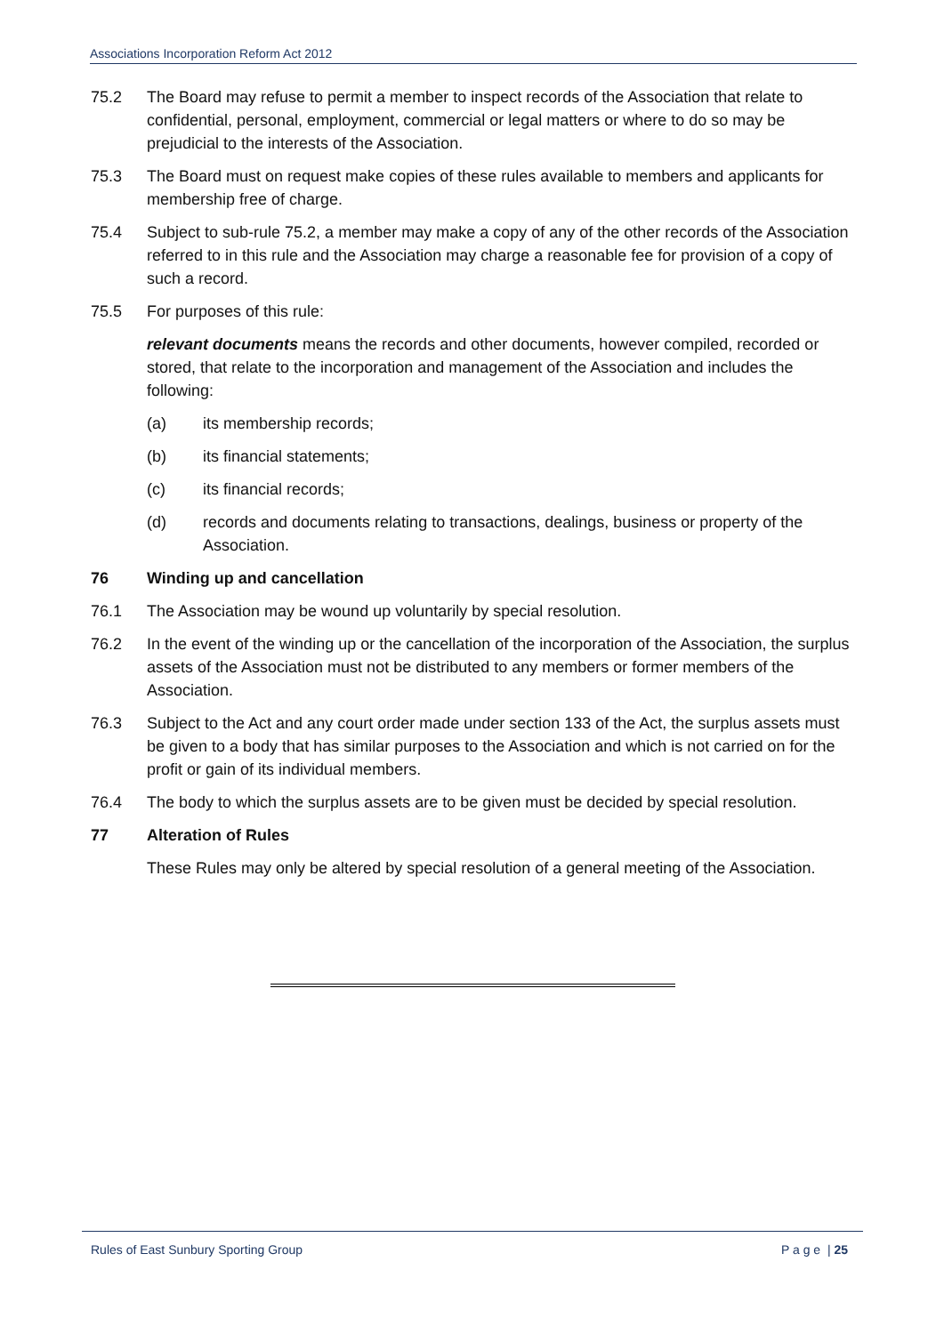Associations Incorporation Reform Act 2012
75.2 The Board may refuse to permit a member to inspect records of the Association that relate to confidential, personal, employment, commercial or legal matters or where to do so may be prejudicial to the interests of the Association.
75.3 The Board must on request make copies of these rules available to members and applicants for membership free of charge.
75.4 Subject to sub-rule 75.2, a member may make a copy of any of the other records of the Association referred to in this rule and the Association may charge a reasonable fee for provision of a copy of such a record.
75.5 For purposes of this rule:
relevant documents means the records and other documents, however compiled, recorded or stored, that relate to the incorporation and management of the Association and includes the following:
(a) its membership records;
(b) its financial statements;
(c) its financial records;
(d) records and documents relating to transactions, dealings, business or property of the Association.
76 Winding up and cancellation
76.1 The Association may be wound up voluntarily by special resolution.
76.2 In the event of the winding up or the cancellation of the incorporation of the Association, the surplus assets of the Association must not be distributed to any members or former members of the Association.
76.3 Subject to the Act and any court order made under section 133 of the Act, the surplus assets must be given to a body that has similar purposes to the Association and which is not carried on for the profit or gain of its individual members.
76.4 The body to which the surplus assets are to be given must be decided by special resolution.
77 Alteration of Rules
These Rules may only be altered by special resolution of a general meeting of the Association.
Rules of East Sunbury Sporting Group P a g e | 25